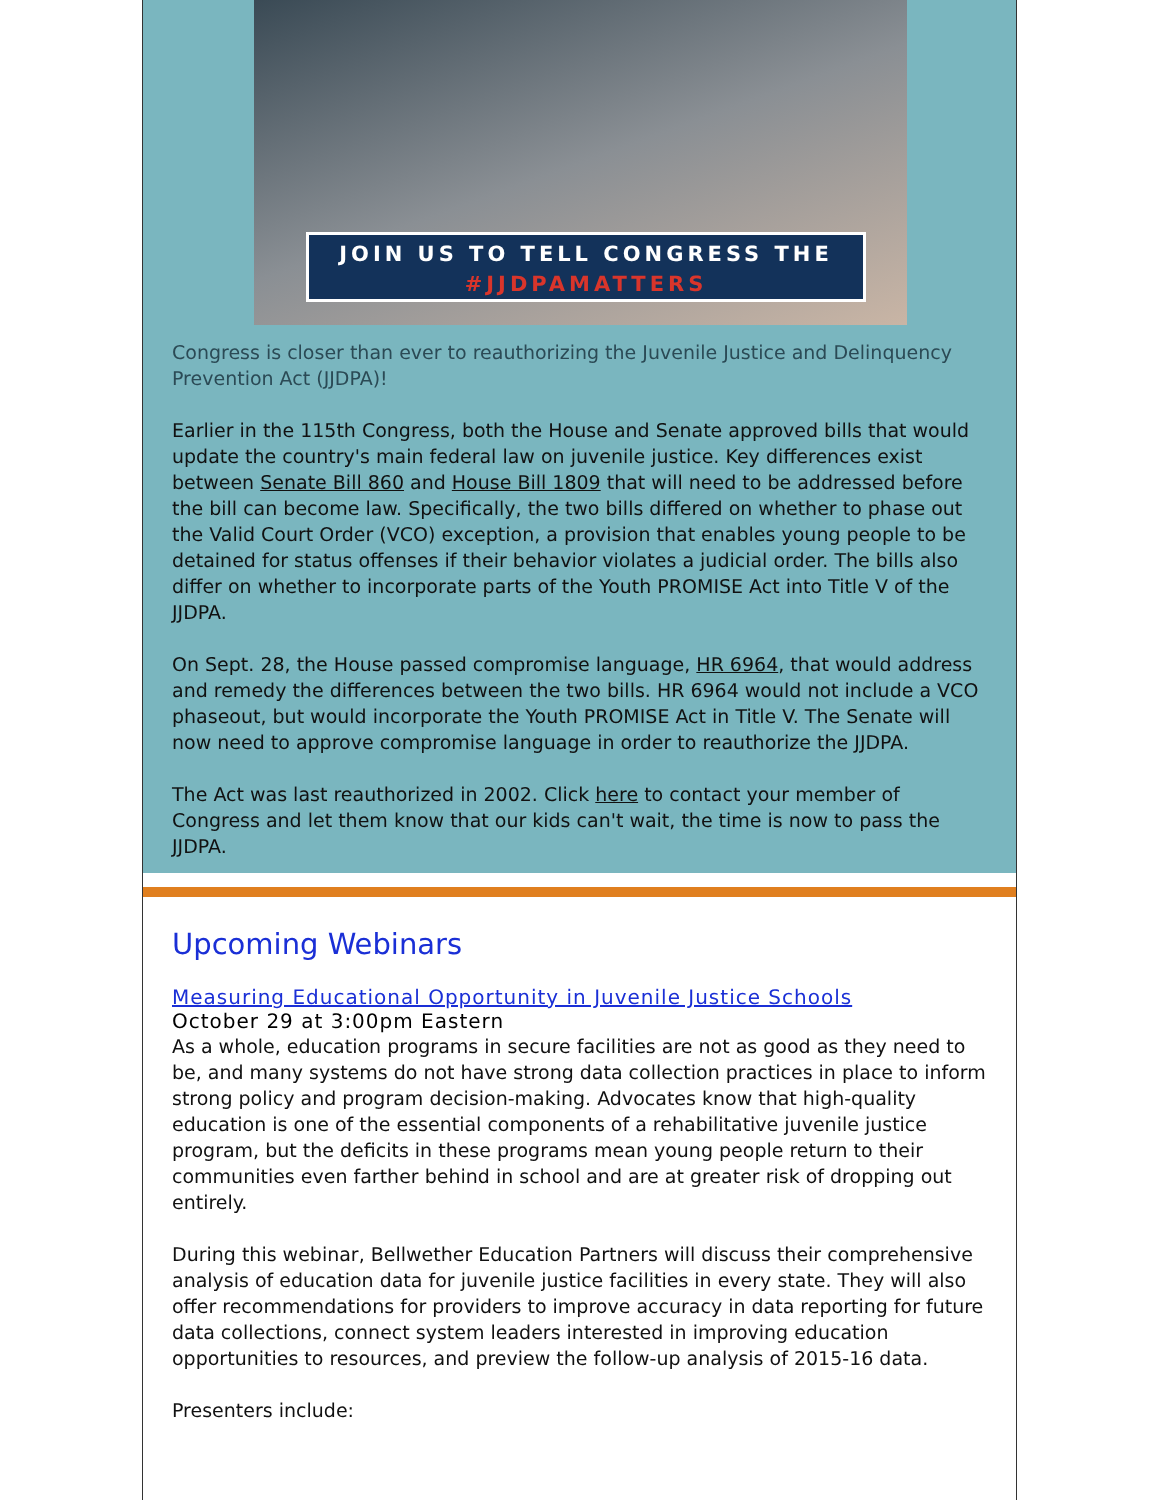JOIN US TO TELL CONGRESS THE
#JJDPAMATTERS
Congress is closer than ever to reauthorizing the Juvenile Justice and Delinquency Prevention Act (JJDPA)!
Earlier in the 115th Congress, both the House and Senate approved bills that would update the country's main federal law on juvenile justice. Key differences exist between Senate Bill 860 and House Bill 1809 that will need to be addressed before the bill can become law. Specifically, the two bills differed on whether to phase out the Valid Court Order (VCO) exception, a provision that enables young people to be detained for status offenses if their behavior violates a judicial order. The bills also differ on whether to incorporate parts of the Youth PROMISE Act into Title V of the JJDPA.
On Sept. 28, the House passed compromise language, HR 6964, that would address and remedy the differences between the two bills. HR 6964 would not include a VCO phaseout, but would incorporate the Youth PROMISE Act in Title V. The Senate will now need to approve compromise language in order to reauthorize the JJDPA.
The Act was last reauthorized in 2002. Click here to contact your member of Congress and let them know that our kids can't wait, the time is now to pass the JJDPA.
Upcoming Webinars
Measuring Educational Opportunity in Juvenile Justice Schools
October 29 at 3:00pm Eastern
As a whole, education programs in secure facilities are not as good as they need to be, and many systems do not have strong data collection practices in place to inform strong policy and program decision-making. Advocates know that high-quality education is one of the essential components of a rehabilitative juvenile justice program, but the deficits in these programs mean young people return to their communities even farther behind in school and are at greater risk of dropping out entirely.
During this webinar, Bellwether Education Partners will discuss their comprehensive analysis of education data for juvenile justice facilities in every state. They will also offer recommendations for providers to improve accuracy in data reporting for future data collections, connect system leaders interested in improving education opportunities to resources, and preview the follow-up analysis of 2015-16 data.
Presenters include: